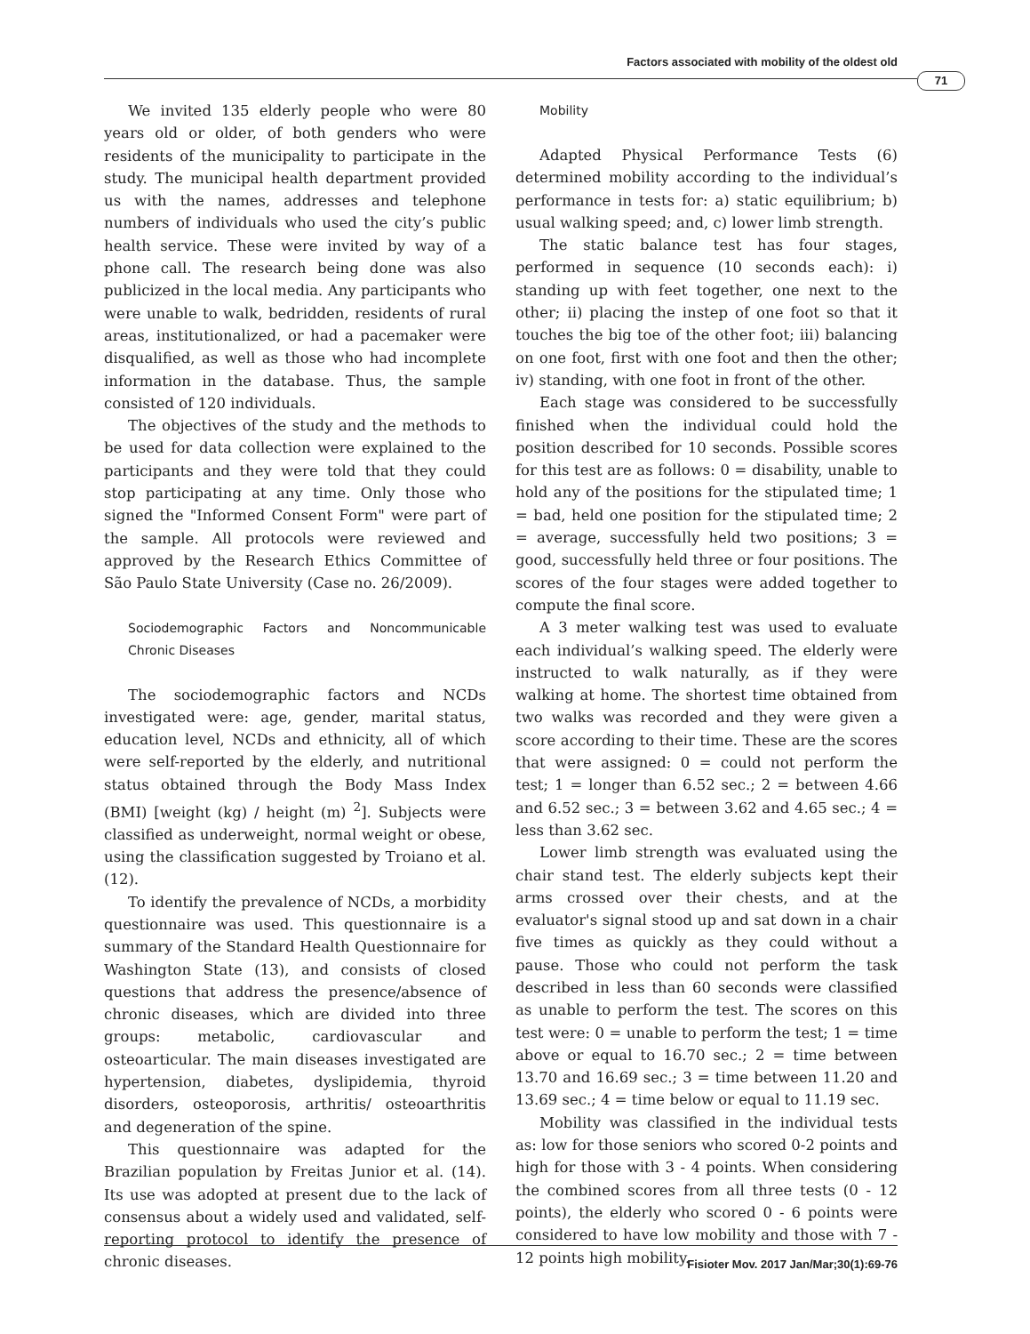Factors associated with mobility of the oldest old
71
We invited 135 elderly people who were 80 years old or older, of both genders who were residents of the municipality to participate in the study. The municipal health department provided us with the names, addresses and telephone numbers of individuals who used the city’s public health service. These were invited by way of a phone call. The research being done was also publicized in the local media. Any participants who were unable to walk, bedridden, residents of rural areas, institutionalized, or had a pacemaker were disqualified, as well as those who had incomplete information in the database. Thus, the sample consisted of 120 individuals.
The objectives of the study and the methods to be used for data collection were explained to the participants and they were told that they could stop participating at any time. Only those who signed the "Informed Consent Form" were part of the sample. All protocols were reviewed and approved by the Research Ethics Committee of São Paulo State University (Case no. 26/2009).
Sociodemographic Factors and Noncommunicable Chronic Diseases
The sociodemographic factors and NCDs investigated were: age, gender, marital status, education level, NCDs and ethnicity, all of which were self-reported by the elderly, and nutritional status obtained through the Body Mass Index (BMI) [weight (kg) / height (m) <sup>2</sup>]. Subjects were classified as underweight, normal weight or obese, using the classification suggested by Troiano et al. (12).
To identify the prevalence of NCDs, a morbidity questionnaire was used. This questionnaire is a summary of the Standard Health Questionnaire for Washington State (13), and consists of closed questions that address the presence/absence of chronic diseases, which are divided into three groups: metabolic, cardiovascular and osteoarticular. The main diseases investigated are hypertension, diabetes, dyslipidemia, thyroid disorders, osteoporosis, arthritis/ osteoarthritis and degeneration of the spine.
This questionnaire was adapted for the Brazilian population by Freitas Junior et al. (14). Its use was adopted at present due to the lack of consensus about a widely used and validated, self-reporting protocol to identify the presence of chronic diseases.
Mobility
Adapted Physical Performance Tests (6) determined mobility according to the individual’s performance in tests for: a) static equilibrium; b) usual walking speed; and, c) lower limb strength.
The static balance test has four stages, performed in sequence (10 seconds each): i) standing up with feet together, one next to the other; ii) placing the instep of one foot so that it touches the big toe of the other foot; iii) balancing on one foot, first with one foot and then the other; iv) standing, with one foot in front of the other.
Each stage was considered to be successfully finished when the individual could hold the position described for 10 seconds. Possible scores for this test are as follows: 0 = disability, unable to hold any of the positions for the stipulated time; 1 = bad, held one position for the stipulated time; 2 = average, successfully held two positions; 3 = good, successfully held three or four positions. The scores of the four stages were added together to compute the final score.
A 3 meter walking test was used to evaluate each individual’s walking speed. The elderly were instructed to walk naturally, as if they were walking at home. The shortest time obtained from two walks was recorded and they were given a score according to their time. These are the scores that were assigned: 0 = could not perform the test; 1 = longer than 6.52 sec.; 2 = between 4.66 and 6.52 sec.; 3 = between 3.62 and 4.65 sec.; 4 = less than 3.62 sec.
Lower limb strength was evaluated using the chair stand test. The elderly subjects kept their arms crossed over their chests, and at the evaluator's signal stood up and sat down in a chair five times as quickly as they could without a pause. Those who could not perform the task described in less than 60 seconds were classified as unable to perform the test. The scores on this test were: 0 = unable to perform the test; 1 = time above or equal to 16.70 sec.; 2 = time between 13.70 and 16.69 sec.; 3 = time between 11.20 and 13.69 sec.; 4 = time below or equal to 11.19 sec.
Mobility was classified in the individual tests as: low for those seniors who scored 0-2 points and high for those with 3 - 4 points. When considering the combined scores from all three tests (0 - 12 points), the elderly who scored 0 - 6 points were considered to have low mobility and those with 7 - 12 points high mobility.
Fisioter Mov. 2017 Jan/Mar;30(1):69-76